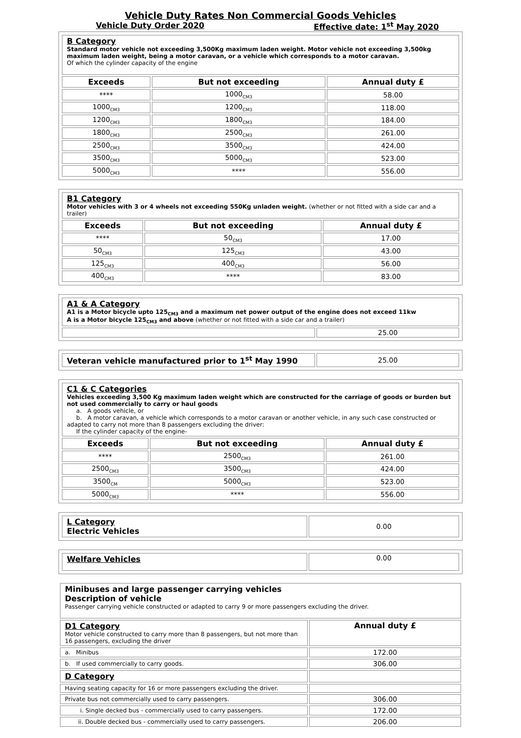Vehicle Duty Rates Non Commercial Goods Vehicles
Vehicle Duty Order 2020 Effective date: 1<sup>st</sup> May 2020
| B Category Standard motor vehicle not exceeding 3,500Kg maximum laden weight. Motor vehicle not exceeding 3,500kg maximum laden weight, being a motor caravan, or a vehicle which corresponds to a motor caravan. Of which the cylinder capacity of the engine | | |
| Exceeds | But not exceeding | Annual duty £ |
| **** | 1000<sub>CM3</sub> | 58.00 |
| 1000<sub>CM3</sub> | 1200<sub>CM3</sub> | 118.00 |
| 1200<sub>CM3</sub> | 1800<sub>CM3</sub> | 184.00 |
| 1800<sub>CM3</sub> | 2500<sub>CM3</sub> | 261.00 |
| 2500<sub>CM3</sub> | 3500<sub>CM3</sub> | 424.00 |
| 3500<sub>CM3</sub> | 5000<sub>CM3</sub> | 523.00 |
| 5000<sub>CM3</sub> | **** | 556.00 |
| B1 Category Motor vehicles with 3 or 4 wheels not exceeding 550Kg unladen weight. (whether or not fitted with a side car and a trailer) | | |
| Exceeds | But not exceeding | Annual duty £ |
| **** | 50<sub>CM3</sub> | 17.00 |
| 50<sub>CM3</sub> | 125<sub>CM3</sub> | 43.00 |
| 125<sub>CM3</sub> | 400<sub>CM3</sub> | 56.00 |
| 400<sub>CM3</sub> | **** | 83.00 |
| A1 & A Category A1 is a Motor bicycle upto 125<sub>CM3</sub> and a maximum net power output of the engine does not exceed 11kw A is a Motor bicycle 125<sub>CM3</sub> and above (whether or not fitted with a side car and a trailer) | |
| | 25.00 |
| Veteran vehicle manufactured prior to 1<sup>st</sup> May 1990 | 25.00 |
| C1 & C Categories Vehicles exceeding 3,500 Kg maximum laden weight which are constructed for the carriage of goods or burden but not used commercially to carry or haul goods a. A goods vehicle, or b. A motor caravan, a vehicle which corresponds to a motor caravan or another vehicle, in any such case constructed or adapted to carry not more than 8 passengers excluding the driver: If the cylinder capacity of the engine- | | |
| Exceeds | But not exceeding | Annual duty £ |
| **** | 2500<sub>CM3</sub> | 261.00 |
| 2500<sub>CM3</sub> | 3500<sub>CM3</sub> | 424.00 |
| 3500<sub>CM</sub> | 5000<sub>CM3</sub> | 523.00 |
| 5000<sub>CM3</sub> | **** | 556.00 |
| L Category Electric Vehicles | 0.00 |
| Welfare Vehicles | 0.00 |
| Minibuses and large passenger carrying vehicles Description of vehicle Passenger carrying vehicle constructed or adapted to carry 9 or more passengers excluding the driver. | |
| D1 Category Motor vehicle constructed to carry more than 8 passengers, but not more than 16 passengers, excluding the driver | Annual duty £ |
| a. Minibus | 172.00 |
| b. If used commercially to carry goods. | 306.00 |
| D Category | |
| Having seating capacity for 16 or more passengers excluding the driver. | |
| Private bus not commercially used to carry passengers. | 306.00 |
| i. Single decked bus - commercially used to carry passengers. | 172.00 |
| ii. Double decked bus - commercially used to carry passengers. | 206.00 |